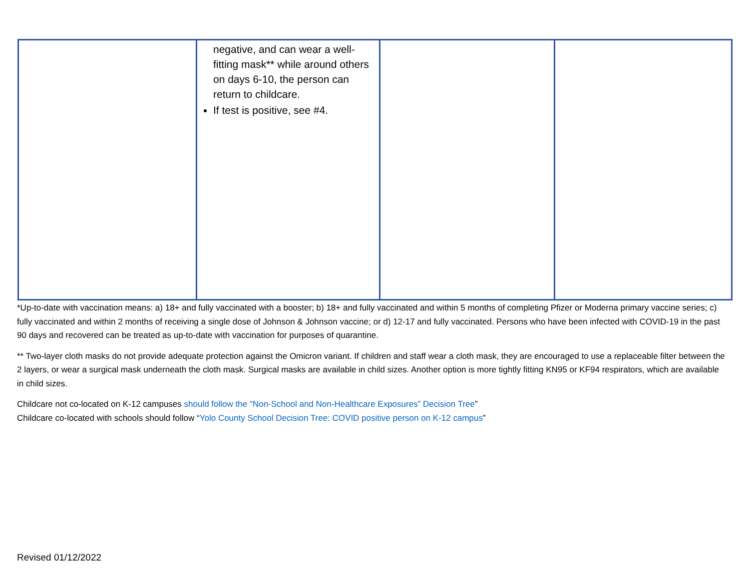| | negative, and can wear a well-fitting mask** while around others on days 6-10, the person can return to childcare. If test is positive, see #4. | | |
*Up-to-date with vaccination means: a) 18+ and fully vaccinated with a booster; b) 18+ and fully vaccinated and within 5 months of completing Pfizer or Moderna primary vaccine series; c) fully vaccinated and within 2 months of receiving a single dose of Johnson & Johnson vaccine; or d) 12-17 and fully vaccinated. Persons who have been infected with COVID-19 in the past 90 days and recovered can be treated as up-to-date with vaccination for purposes of quarantine.
** Two-layer cloth masks do not provide adequate protection against the Omicron variant. If children and staff wear a cloth mask, they are encouraged to use a replaceable filter between the 2 layers, or wear a surgical mask underneath the cloth mask. Surgical masks are available in child sizes. Another option is more tightly fitting KN95 or KF94 respirators, which are available in child sizes.
Childcare not co-located on K-12 campuses should follow the "Non-School and Non-Healthcare Exposures” Decision Tree”
Childcare co-located with schools should follow “Yolo County School Decision Tree: COVID positive person on K-12 campus”
Revised 01/12/2022